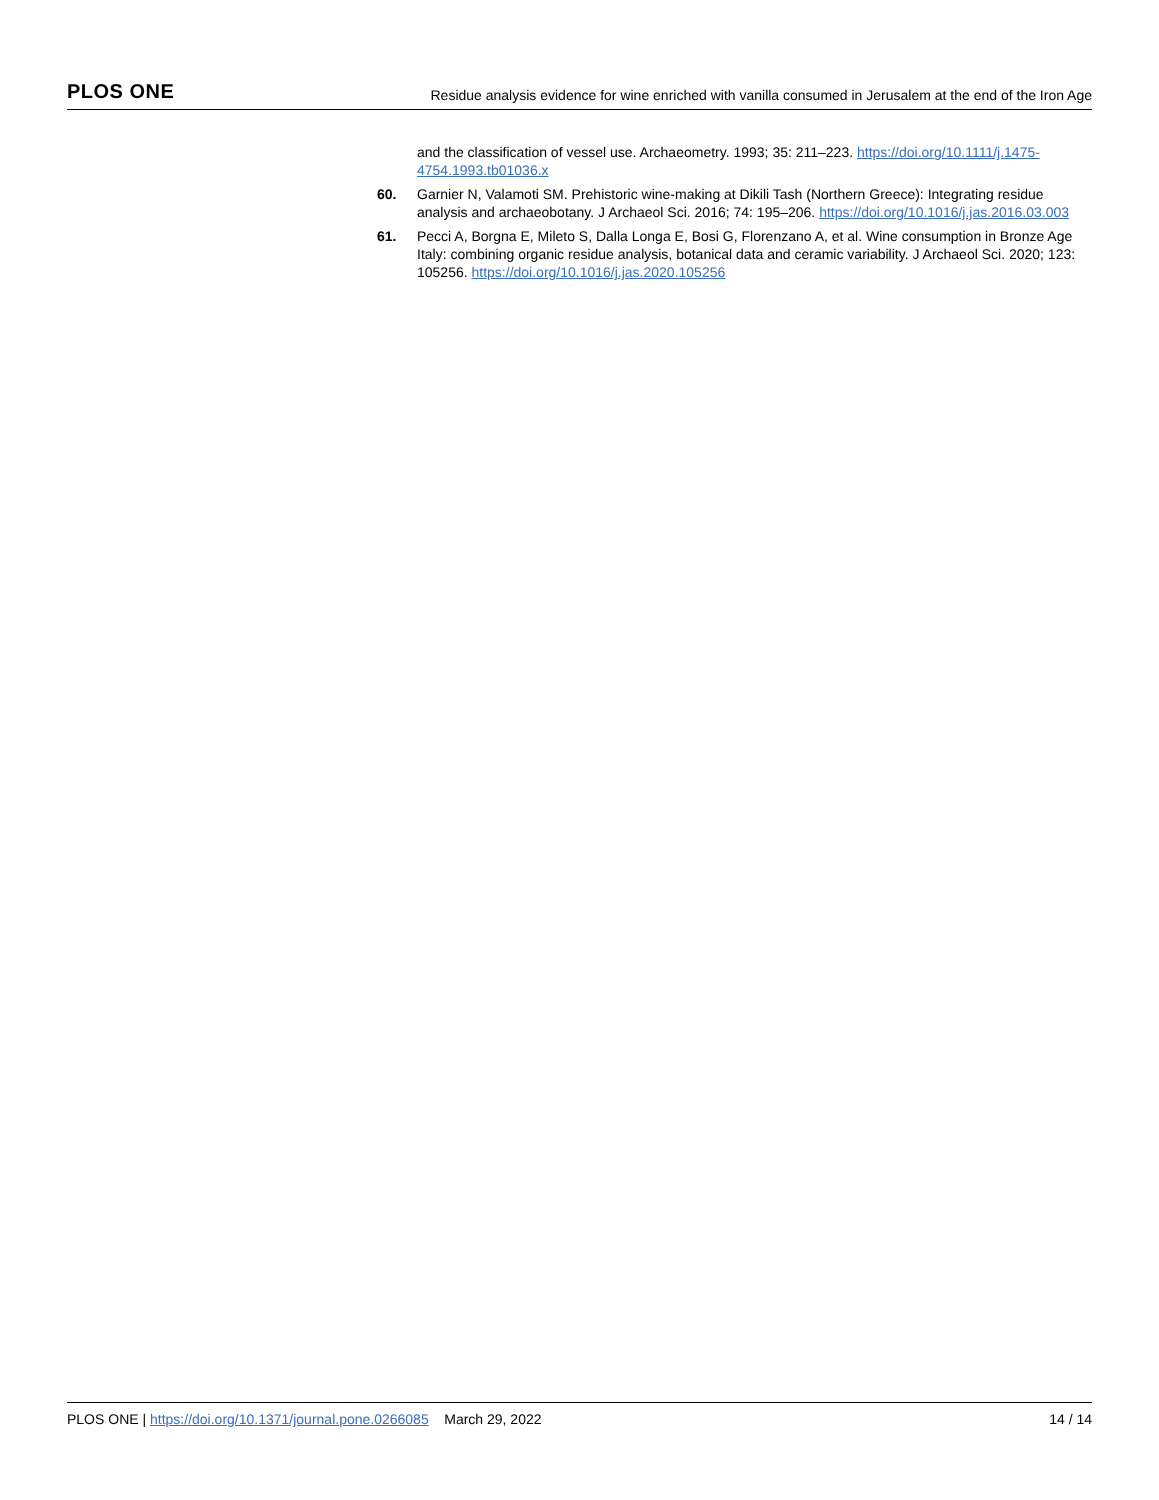PLOS ONE Residue analysis evidence for wine enriched with vanilla consumed in Jerusalem at the end of the Iron Age
and the classification of vessel use. Archaeometry. 1993; 35: 211–223. https://doi.org/10.1111/j.1475-4754.1993.tb01036.x
60. Garnier N, Valamoti SM. Prehistoric wine-making at Dikili Tash (Northern Greece): Integrating residue analysis and archaeobotany. J Archaeol Sci. 2016; 74: 195–206. https://doi.org/10.1016/j.jas.2016.03.003
61. Pecci A, Borgna E, Mileto S, Dalla Longa E, Bosi G, Florenzano A, et al. Wine consumption in Bronze Age Italy: combining organic residue analysis, botanical data and ceramic variability. J Archaeol Sci. 2020; 123: 105256. https://doi.org/10.1016/j.jas.2020.105256
PLOS ONE | https://doi.org/10.1371/journal.pone.0266085 March 29, 2022 14 / 14